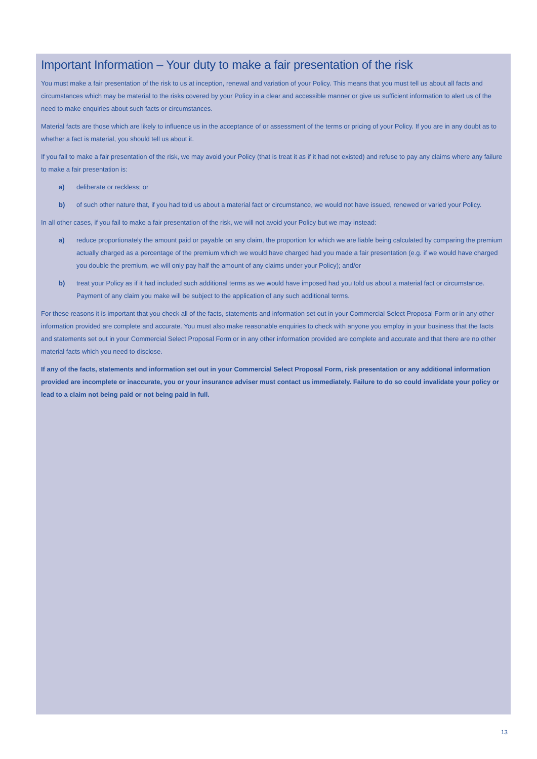Important Information – Your duty to make a fair presentation of the risk
You must make a fair presentation of the risk to us at inception, renewal and variation of your Policy. This means that you must tell us about all facts and circumstances which may be material to the risks covered by your Policy in a clear and accessible manner or give us sufficient information to alert us of the need to make enquiries about such facts or circumstances.
Material facts are those which are likely to influence us in the acceptance of or assessment of the terms or pricing of your Policy. If you are in any doubt as to whether a fact is material, you should tell us about it.
If you fail to make a fair presentation of the risk, we may avoid your Policy (that is treat it as if it had not existed) and refuse to pay any claims where any failure to make a fair presentation is:
a) deliberate or reckless; or
b) of such other nature that, if you had told us about a material fact or circumstance, we would not have issued, renewed or varied your Policy.
In all other cases, if you fail to make a fair presentation of the risk, we will not avoid your Policy but we may instead:
a) reduce proportionately the amount paid or payable on any claim, the proportion for which we are liable being calculated by comparing the premium actually charged as a percentage of the premium which we would have charged had you made a fair presentation (e.g. if we would have charged you double the premium, we will only pay half the amount of any claims under your Policy); and/or
b) treat your Policy as if it had included such additional terms as we would have imposed had you told us about a material fact or circumstance. Payment of any claim you make will be subject to the application of any such additional terms.
For these reasons it is important that you check all of the facts, statements and information set out in your Commercial Select Proposal Form or in any other information provided are complete and accurate. You must also make reasonable enquiries to check with anyone you employ in your business that the facts and statements set out in your Commercial Select Proposal Form or in any other information provided are complete and accurate and that there are no other material facts which you need to disclose.
If any of the facts, statements and information set out in your Commercial Select Proposal Form, risk presentation or any additional information provided are incomplete or inaccurate, you or your insurance adviser must contact us immediately. Failure to do so could invalidate your policy or lead to a claim not being paid or not being paid in full.
13